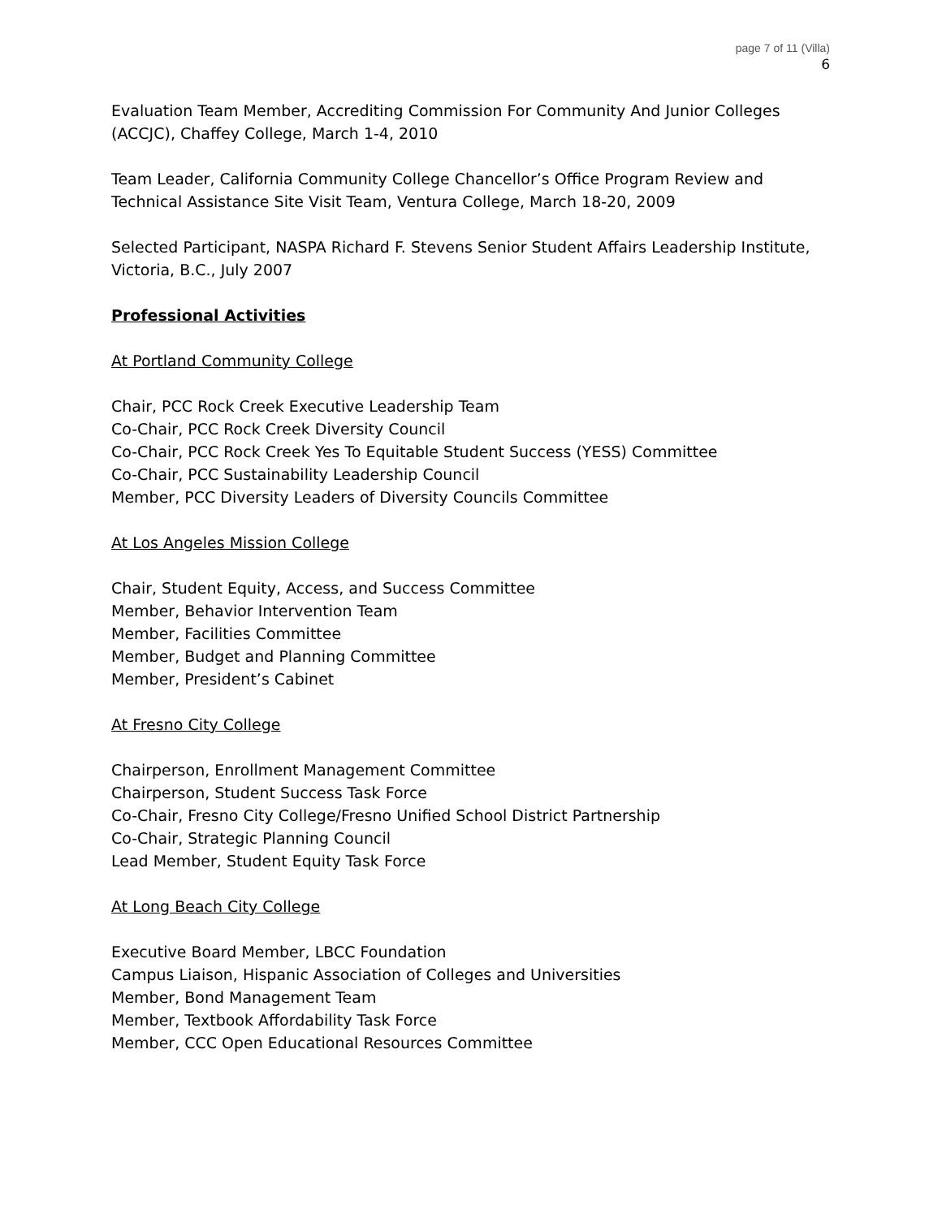page 7 of 11 (Villa)
6
Evaluation Team Member, Accrediting Commission For Community And Junior Colleges (ACCJC), Chaffey College, March 1-4, 2010
Team Leader, California Community College Chancellor’s Office Program Review and Technical Assistance Site Visit Team, Ventura College, March 18-20, 2009
Selected Participant, NASPA Richard F. Stevens Senior Student Affairs Leadership Institute, Victoria, B.C., July 2007
Professional Activities
At Portland Community College
Chair, PCC Rock Creek Executive Leadership Team
Co-Chair, PCC Rock Creek Diversity Council
Co-Chair, PCC Rock Creek Yes To Equitable Student Success (YESS) Committee
Co-Chair, PCC Sustainability Leadership Council
Member, PCC Diversity Leaders of Diversity Councils Committee
At Los Angeles Mission College
Chair, Student Equity, Access, and Success Committee
Member, Behavior Intervention Team
Member, Facilities Committee
Member, Budget and Planning Committee
Member, President’s Cabinet
At Fresno City College
Chairperson, Enrollment Management Committee
Chairperson, Student Success Task Force
Co-Chair, Fresno City College/Fresno Unified School District Partnership
Co-Chair, Strategic Planning Council
Lead Member, Student Equity Task Force
At Long Beach City College
Executive Board Member, LBCC Foundation
Campus Liaison, Hispanic Association of Colleges and Universities
Member, Bond Management Team
Member, Textbook Affordability Task Force
Member, CCC Open Educational Resources Committee